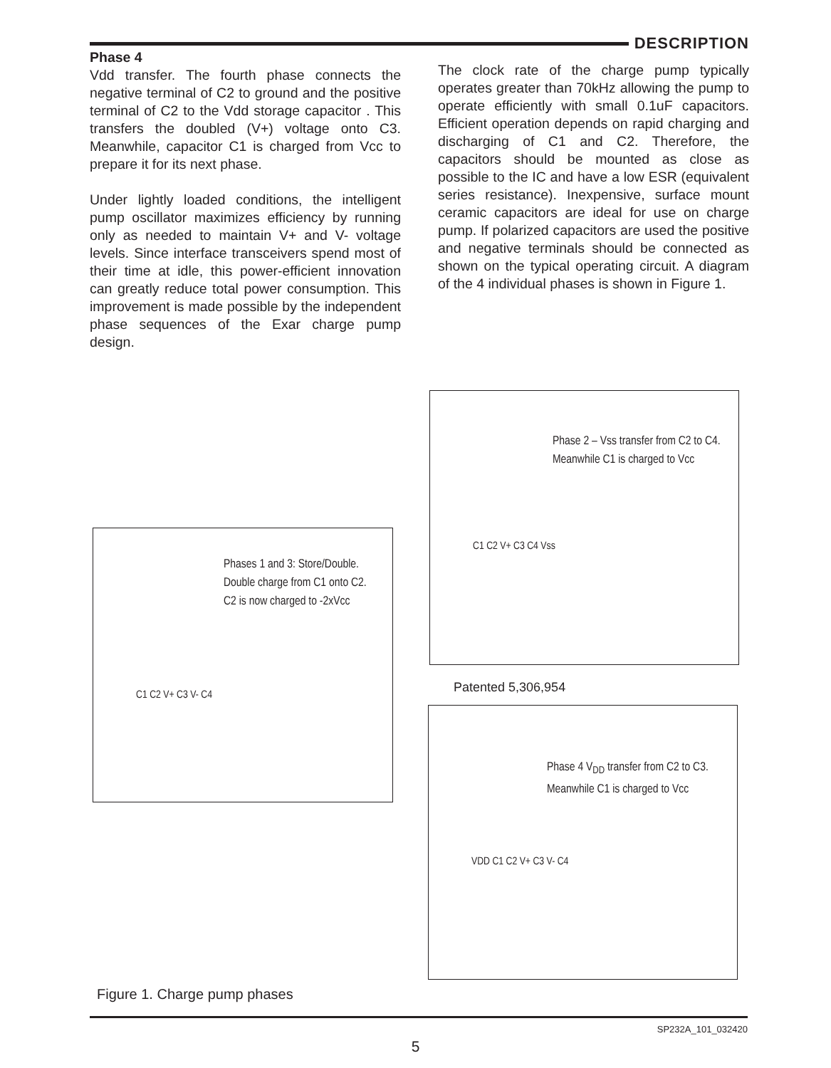DESCRIPTION
Phase 4
Vdd transfer. The fourth phase connects the negative terminal of C2 to ground and the positive terminal of C2 to the Vdd storage capacitor . This transfers the doubled (V+) voltage onto C3. Meanwhile, capacitor C1 is charged from Vcc to prepare it for its next phase.
Under lightly loaded conditions, the intelligent pump oscillator maximizes efficiency by running only as needed to maintain V+ and V- voltage levels. Since interface transceivers spend most of their time at idle, this power-efficient innovation can greatly reduce total power consumption. This improvement is made possible by the independent phase sequences of the Exar charge pump design.
The clock rate of the charge pump typically operates greater than 70kHz allowing the pump to operate efficiently with small 0.1uF capacitors. Efficient operation depends on rapid charging and discharging of C1 and C2. Therefore, the capacitors should be mounted as close as possible to the IC and have a low ESR (equivalent series resistance). Inexpensive, surface mount ceramic capacitors are ideal for use on charge pump. If polarized capacitors are used the positive and negative terminals should be connected as shown on the typical operating circuit. A diagram of the 4 individual phases is shown in Figure 1.
Phases 1 and 3: Store/Double.
Double charge from C1 onto C2.
C2 is now charged to -2xVcc
C1 C2 V+ C3 V- C4
Phase 2 – Vss transfer from C2 to C4.
Meanwhile C1 is charged to Vcc
C1 C2 V+ C3 C4 Vss
Patented 5,306,954
Phase 4 V<sub>DD</sub> transfer from C2 to C3.
Meanwhile C1 is charged to Vcc
VDD C1 C2 V+ C3 V- C4
Figure 1. Charge pump phases
SP232A_101_032420
5